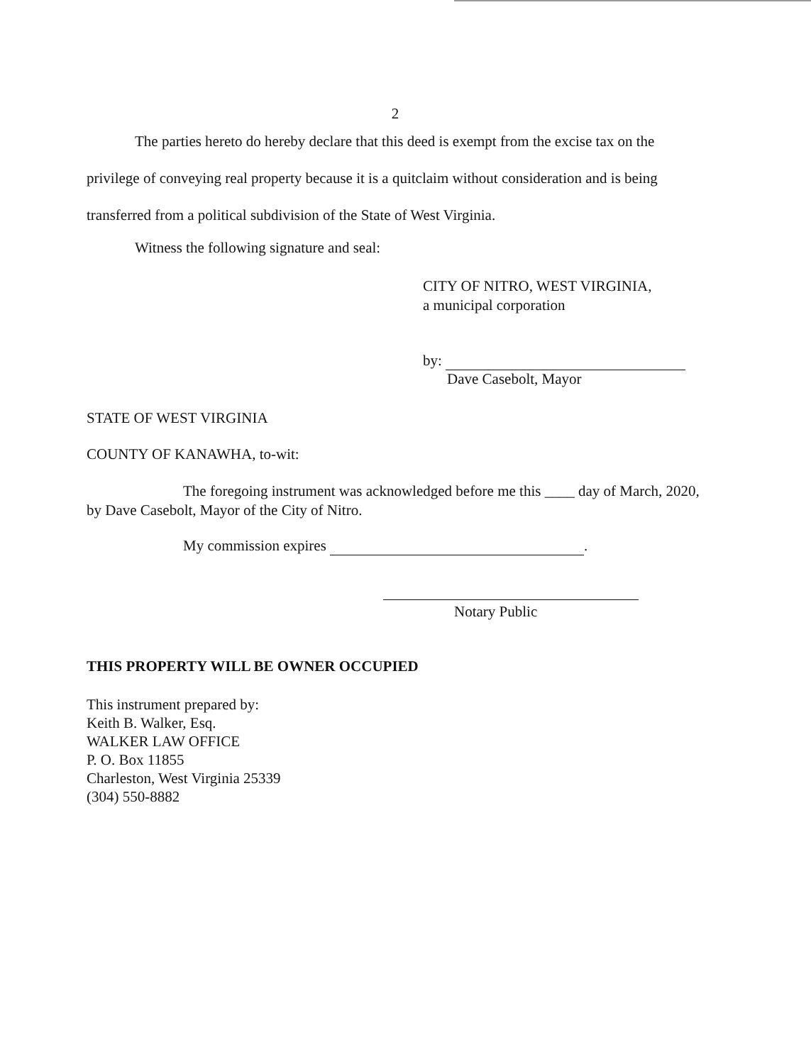2
The parties hereto do hereby declare that this deed is exempt from the excise tax on the privilege of conveying real property because it is a quitclaim without consideration and is being transferred from a political subdivision of the State of West Virginia.
Witness the following signature and seal:
CITY OF NITRO, WEST VIRGINIA,
a municipal corporation
by:
Dave Casebolt, Mayor
STATE OF WEST VIRGINIA
COUNTY OF KANAWHA, to-wit:
The foregoing instrument was acknowledged before me this ____ day of March, 2020, by Dave Casebolt, Mayor of the City of Nitro.
My commission expires .
Notary Public
THIS PROPERTY WILL BE OWNER OCCUPIED
This instrument prepared by:
Keith B. Walker, Esq.
WALKER LAW OFFICE
P. O. Box 11855
Charleston, West Virginia 25339
(304) 550-8882